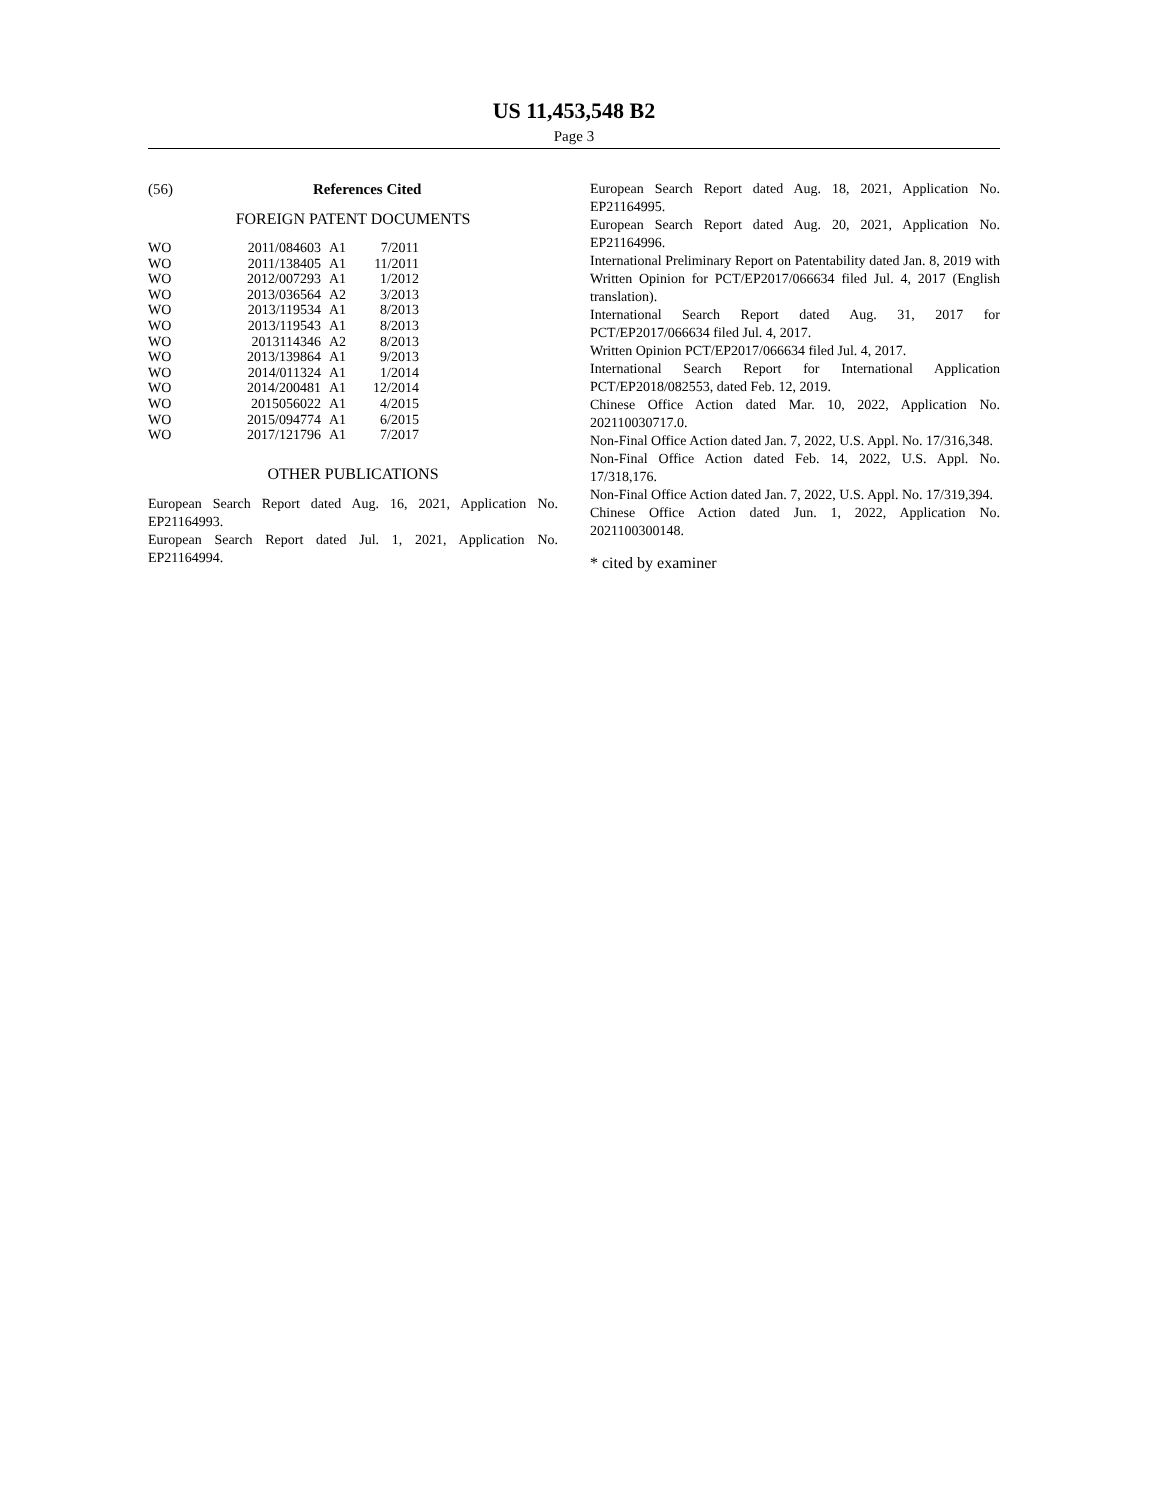US 11,453,548 B2
Page 3
(56) References Cited
FOREIGN PATENT DOCUMENTS
| WO | 2011/084603 | A1 | 7/2011 |
| WO | 2011/138405 | A1 | 11/2011 |
| WO | 2012/007293 | A1 | 1/2012 |
| WO | 2013/036564 | A2 | 3/2013 |
| WO | 2013/119534 | A1 | 8/2013 |
| WO | 2013/119543 | A1 | 8/2013 |
| WO | 2013114346 | A2 | 8/2013 |
| WO | 2013/139864 | A1 | 9/2013 |
| WO | 2014/011324 | A1 | 1/2014 |
| WO | 2014/200481 | A1 | 12/2014 |
| WO | 2015056022 | A1 | 4/2015 |
| WO | 2015/094774 | A1 | 6/2015 |
| WO | 2017/121796 | A1 | 7/2017 |
OTHER PUBLICATIONS
European Search Report dated Aug. 16, 2021, Application No. EP21164993.
European Search Report dated Jul. 1, 2021, Application No. EP21164994.
European Search Report dated Aug. 18, 2021, Application No. EP21164995.
European Search Report dated Aug. 20, 2021, Application No. EP21164996.
International Preliminary Report on Patentability dated Jan. 8, 2019 with Written Opinion for PCT/EP2017/066634 filed Jul. 4, 2017 (English translation).
International Search Report dated Aug. 31, 2017 for PCT/EP2017/066634 filed Jul. 4, 2017.
Written Opinion PCT/EP2017/066634 filed Jul. 4, 2017.
International Search Report for International Application PCT/EP2018/082553, dated Feb. 12, 2019.
Chinese Office Action dated Mar. 10, 2022, Application No. 202110030717.0.
Non-Final Office Action dated Jan. 7, 2022, U.S. Appl. No. 17/316,348.
Non-Final Office Action dated Feb. 14, 2022, U.S. Appl. No. 17/318,176.
Non-Final Office Action dated Jan. 7, 2022, U.S. Appl. No. 17/319,394.
Chinese Office Action dated Jun. 1, 2022, Application No. 2021100300148.
* cited by examiner